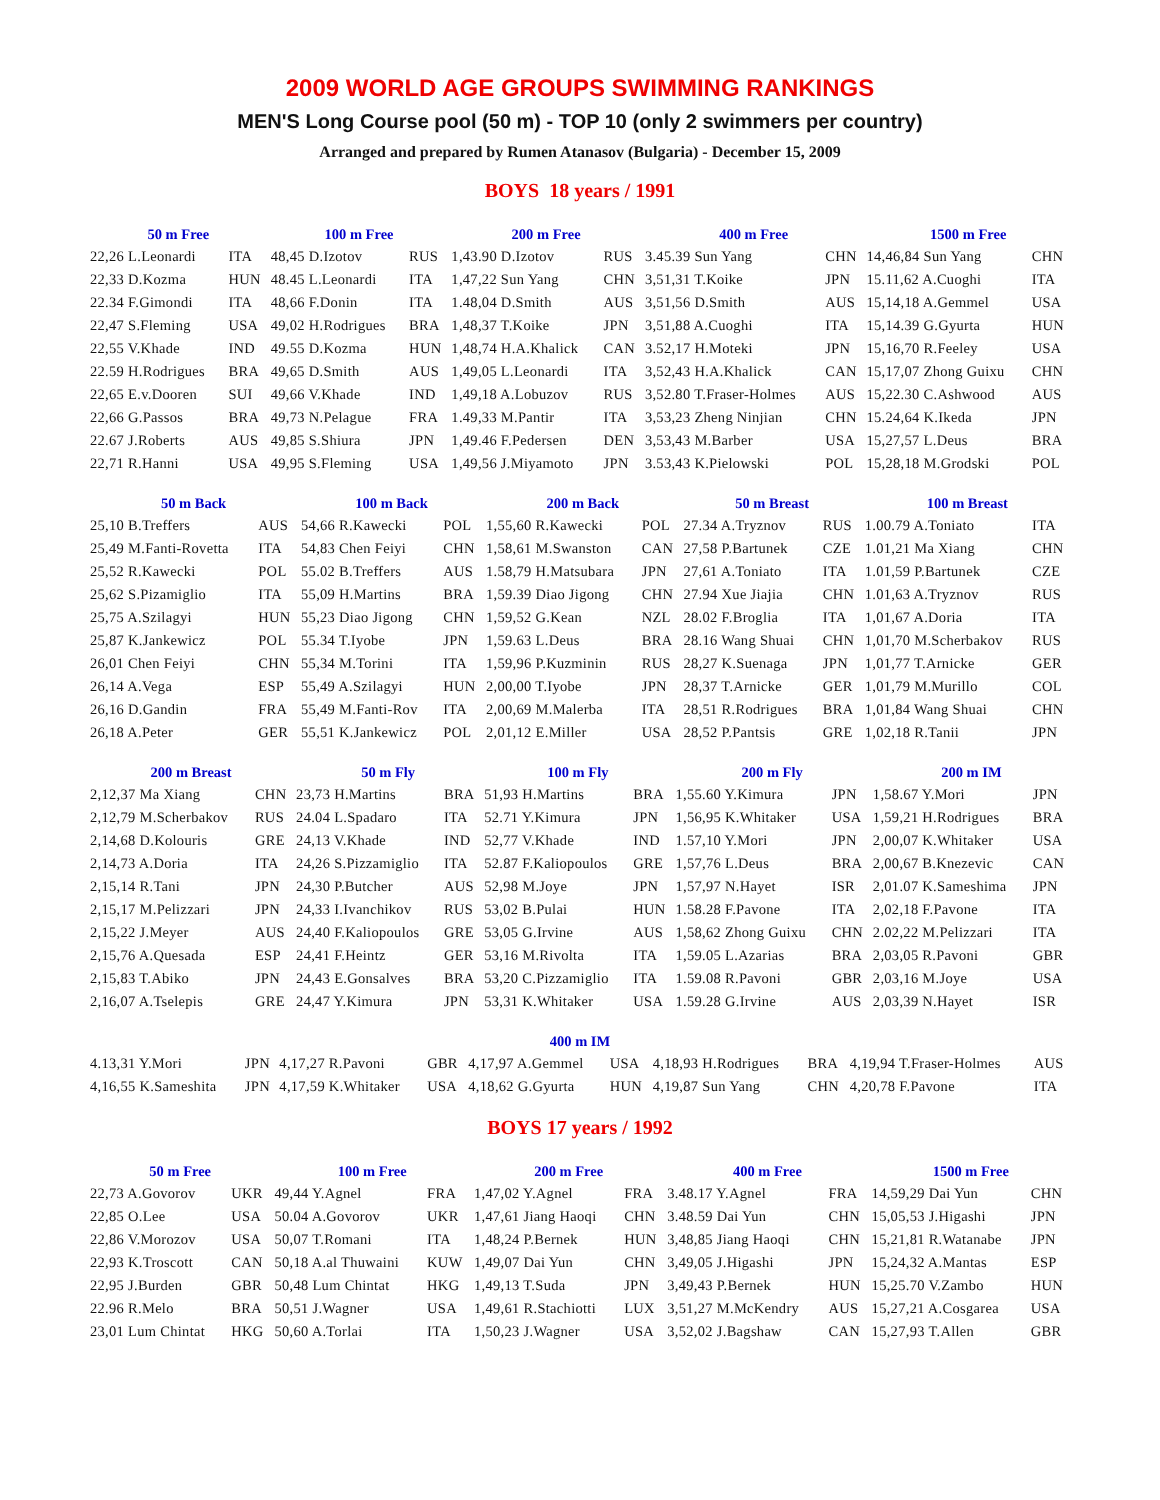2009 WORLD AGE GROUPS SWIMMING RANKINGS
MEN'S Long Course pool (50 m) - TOP 10 (only 2 swimmers per country)
Arranged and prepared by Rumen Atanasov (Bulgaria) - December 15, 2009
BOYS 18 years / 1991
| 50 m Free | | 100 m Free | | 200 m Free | | 400 m Free | | 1500 m Free | |
| --- | --- | --- | --- | --- | --- | --- | --- | --- | --- |
| 22,26 L.Leonardi | ITA | 48,45 D.Izotov | RUS | 1,43.90 D.Izotov | RUS | 3.45.39 Sun Yang | CHN | 14,46,84 Sun Yang | CHN |
| 22,33 D.Kozma | HUN | 48.45 L.Leonardi | ITA | 1,47,22 Sun Yang | CHN | 3,51,31 T.Koike | JPN | 15.11,62 A.Cuoghi | ITA |
| 22.34 F.Gimondi | ITA | 48,66 F.Donin | ITA | 1.48,04 D.Smith | AUS | 3,51,56 D.Smith | AUS | 15,14,18 A.Gemmel | USA |
| 22,47 S.Fleming | USA | 49,02 H.Rodrigues | BRA | 1,48,37 T.Koike | JPN | 3,51,88 A.Cuoghi | ITA | 15,14.39 G.Gyurta | HUN |
| 22,55 V.Khade | IND | 49.55 D.Kozma | HUN | 1,48,74 H.A.Khalick | CAN | 3.52,17 H.Moteki | JPN | 15,16,70 R.Feeley | USA |
| 22.59 H.Rodrigues | BRA | 49,65 D.Smith | AUS | 1,49,05 L.Leonardi | ITA | 3,52,43 H.A.Khalick | CAN | 15,17,07 Zhong Guixu | CHN |
| 22,65 E.v.Dooren | SUI | 49,66 V.Khade | IND | 1,49,18 A.Lobuzov | RUS | 3,52.80 T.Fraser-Holmes | AUS | 15,22.30 C.Ashwood | AUS |
| 22,66 G.Passos | BRA | 49,73 N.Pelague | FRA | 1.49,33 M.Pantir | ITA | 3,53,23 Zheng Ninjian | CHN | 15.24,64 K.Ikeda | JPN |
| 22.67 J.Roberts | AUS | 49,85 S.Shiura | JPN | 1,49.46 F.Pedersen | DEN | 3,53,43 M.Barber | USA | 15,27,57 L.Deus | BRA |
| 22,71 R.Hanni | USA | 49,95 S.Fleming | USA | 1,49,56 J.Miyamoto | JPN | 3.53,43 K.Pielowski | POL | 15,28,18 M.Grodski | POL |
| 50 m Back | | 100 m Back | | 200 m Back | | 50 m Breast | | 100 m Breast | |
| --- | --- | --- | --- | --- | --- | --- | --- | --- | --- |
| 25,10 B.Treffers | AUS | 54,66 R.Kawecki | POL | 1,55,60 R.Kawecki | POL | 27.34 A.Tryznov | RUS | 1.00.79 A.Toniato | ITA |
| 25,49 M.Fanti-Rovetta | ITA | 54,83 Chen Feiyi | CHN | 1,58,61 M.Swanston | CAN | 27,58 P.Bartunek | CZE | 1.01,21 Ma Xiang | CHN |
| 25,52 R.Kawecki | POL | 55.02 B.Treffers | AUS | 1.58,79 H.Matsubara | JPN | 27,61 A.Toniato | ITA | 1.01,59 P.Bartunek | CZE |
| 25,62 S.Pizamiglio | ITA | 55,09 H.Martins | BRA | 1,59.39 Diao Jigong | CHN | 27.94 Xue Jiajia | CHN | 1.01,63 A.Tryznov | RUS |
| 25,75 A.Szilagyi | HUN | 55,23 Diao Jigong | CHN | 1,59,52 G.Kean | NZL | 28.02 F.Broglia | ITA | 1,01,67 A.Doria | ITA |
| 25,87 K.Jankewicz | POL | 55.34 T.Iyobe | JPN | 1,59.63 L.Deus | BRA | 28.16 Wang Shuai | CHN | 1,01,70 M.Scherbakov | RUS |
| 26,01 Chen Feiyi | CHN | 55,34 M.Torini | ITA | 1,59,96 P.Kuzminin | RUS | 28,27 K.Suenaga | JPN | 1,01,77 T.Arnicke | GER |
| 26,14 A.Vega | ESP | 55,49 A.Szilagyi | HUN | 2,00,00 T.Iyobe | JPN | 28,37 T.Arnicke | GER | 1,01,79 M.Murillo | COL |
| 26,16 D.Gandin | FRA | 55,49 M.Fanti-Rov | ITA | 2,00,69 M.Malerba | ITA | 28,51 R.Rodrigues | BRA | 1,01,84 Wang Shuai | CHN |
| 26,18 A.Peter | GER | 55,51 K.Jankewicz | POL | 2,01,12 E.Miller | USA | 28,52 P.Pantsis | GRE | 1,02,18 R.Tanii | JPN |
| 200 m Breast | | 50 m Fly | | 100 m Fly | | 200 m Fly | | 200 m IM | |
| --- | --- | --- | --- | --- | --- | --- | --- | --- | --- |
| 2,12,37 Ma Xiang | CHN | 23,73 H.Martins | BRA | 51,93 H.Martins | BRA | 1,55.60 Y.Kimura | JPN | 1,58.67 Y.Mori | JPN |
| 2,12,79 M.Scherbakov | RUS | 24.04 L.Spadaro | ITA | 52.71 Y.Kimura | JPN | 1,56,95 K.Whitaker | USA | 1,59,21 H.Rodrigues | BRA |
| 2,14,68 D.Kolouris | GRE | 24,13 V.Khade | IND | 52,77 V.Khade | IND | 1.57,10 Y.Mori | JPN | 2,00,07 K.Whitaker | USA |
| 2,14,73 A.Doria | ITA | 24,26 S.Pizzamiglio | ITA | 52.87 F.Kaliopoulos | GRE | 1,57,76 L.Deus | BRA | 2,00,67 B.Knezevic | CAN |
| 2,15,14 R.Tani | JPN | 24,30 P.Butcher | AUS | 52,98 M.Joye | JPN | 1,57,97 N.Hayet | ISR | 2,01.07 K.Sameshima | JPN |
| 2,15,17 M.Pelizzari | JPN | 24,33 I.Ivanchikov | RUS | 53,02 B.Pulai | HUN | 1.58.28 F.Pavone | ITA | 2,02,18 F.Pavone | ITA |
| 2,15,22 J.Meyer | AUS | 24,40 F.Kaliopoulos | GRE | 53,05 G.Irvine | AUS | 1,58,62 Zhong Guixu | CHN | 2.02,22 M.Pelizzari | ITA |
| 2,15,76 A.Quesada | ESP | 24,41 F.Heintz | GER | 53,16 M.Rivolta | ITA | 1,59.05 L.Azarias | BRA | 2,03,05 R.Pavoni | GBR |
| 2,15,83 T.Abiko | JPN | 24,43 E.Gonsalves | BRA | 53,20 C.Pizzamiglio | ITA | 1.59.08 R.Pavoni | GBR | 2,03,16 M.Joye | USA |
| 2,16,07 A.Tselepis | GRE | 24,47 Y.Kimura | JPN | 53,31 K.Whitaker | USA | 1.59.28 G.Irvine | AUS | 2,03,39 N.Hayet | ISR |
| 400 m IM | | | | | | | | | |
| --- | --- | --- | --- | --- | --- | --- | --- | --- | --- |
| 4.13,31 Y.Mori | JPN | 4,17,27 R.Pavoni | GBR | 4,17,97 A.Gemmel | USA | 4,18,93 H.Rodrigues | BRA | 4,19,94 T.Fraser-Holmes | AUS |
| 4,16,55 K.Sameshita | JPN | 4,17,59 K.Whitaker | USA | 4,18,62 G.Gyurta | HUN | 4,19,87 Sun Yang | CHN | 4,20,78 F.Pavone | ITA |
BOYS 17 years / 1992
| 50 m Free | | 100 m Free | | 200 m Free | | 400 m Free | | 1500 m Free | |
| --- | --- | --- | --- | --- | --- | --- | --- | --- | --- |
| 22,73 A.Govorov | UKR | 49,44 Y.Agnel | FRA | 1,47,02 Y.Agnel | FRA | 3.48.17 Y.Agnel | FRA | 14,59,29 Dai Yun | CHN |
| 22,85 O.Lee | USA | 50.04 A.Govorov | UKR | 1,47,61 Jiang Haoqi | CHN | 3.48.59 Dai Yun | CHN | 15,05,53 J.Higashi | JPN |
| 22,86 V.Morozov | USA | 50,07 T.Romani | ITA | 1,48,24 P.Bernek | HUN | 3,48,85 Jiang Haoqi | CHN | 15,21,81 R.Watanabe | JPN |
| 22,93 K.Troscott | CAN | 50,18 A.al Thuwaini | KUW | 1,49,07 Dai Yun | CHN | 3,49,05 J.Higashi | JPN | 15,24,32 A.Mantas | ESP |
| 22,95 J.Burden | GBR | 50,48 Lum Chintat | HKG | 1,49,13 T.Suda | JPN | 3,49,43 P.Bernek | HUN | 15,25.70 V.Zambo | HUN |
| 22.96 R.Melo | BRA | 50,51 J.Wagner | USA | 1,49,61 R.Stachiotti | LUX | 3,51,27 M.McKendry | AUS | 15,27,21 A.Cosgarea | USA |
| 23,01 Lum Chintat | HKG | 50,60 A.Torlai | ITA | 1,50,23 J.Wagner | USA | 3,52,02 J.Bagshaw | CAN | 15,27,93 T.Allen | GBR |